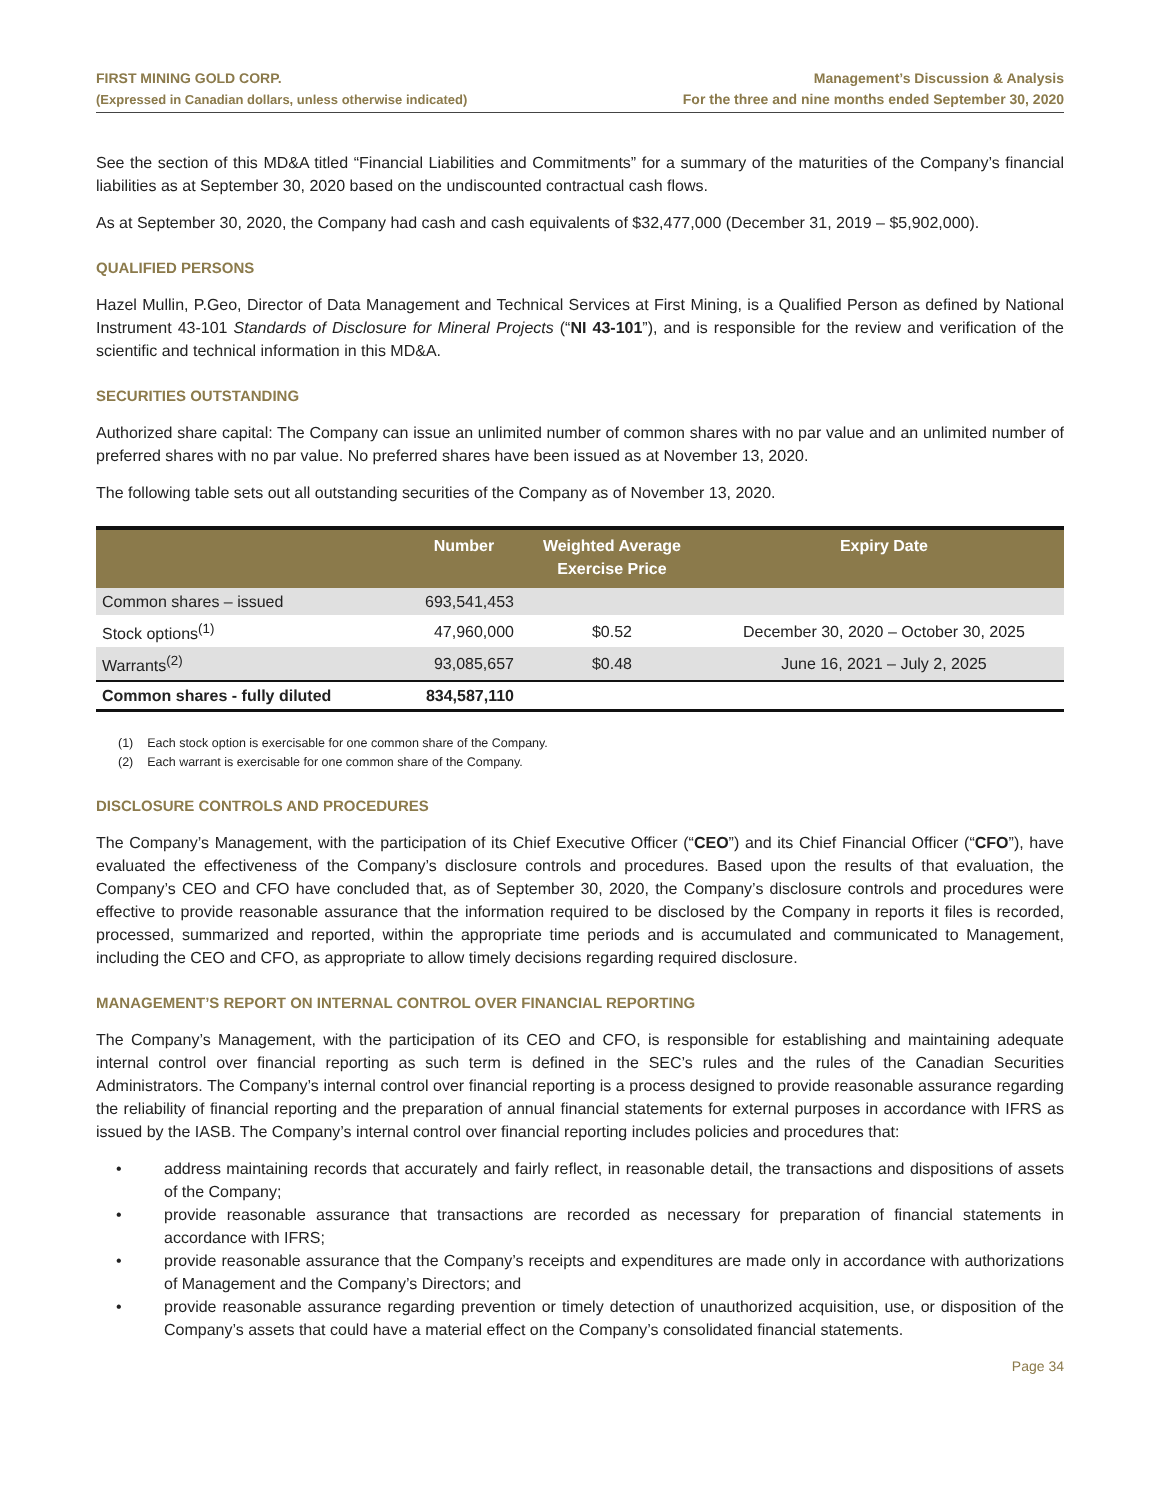FIRST MINING GOLD CORP.
(Expressed in Canadian dollars, unless otherwise indicated)
Management’s Discussion & Analysis
For the three and nine months ended September 30, 2020
See the section of this MD&A titled “Financial Liabilities and Commitments” for a summary of the maturities of the Company’s financial liabilities as at September 30, 2020 based on the undiscounted contractual cash flows.
As at September 30, 2020, the Company had cash and cash equivalents of $32,477,000 (December 31, 2019 – $5,902,000).
QUALIFIED PERSONS
Hazel Mullin, P.Geo, Director of Data Management and Technical Services at First Mining, is a Qualified Person as defined by National Instrument 43-101 Standards of Disclosure for Mineral Projects (“NI 43-101”), and is responsible for the review and verification of the scientific and technical information in this MD&A.
SECURITIES OUTSTANDING
Authorized share capital: The Company can issue an unlimited number of common shares with no par value and an unlimited number of preferred shares with no par value. No preferred shares have been issued as at November 13, 2020.
The following table sets out all outstanding securities of the Company as of November 13, 2020.
| | Number | Weighted Average Exercise Price | Expiry Date |
| --- | --- | --- | --- |
| Common shares – issued | 693,541,453 | | |
| Stock options<sup>(1)</sup> | 47,960,000 | $0.52 | December 30, 2020 – October 30, 2025 |
| Warrants<sup>(2)</sup> | 93,085,657 | $0.48 | June 16, 2021 – July 2, 2025 |
| Common shares - fully diluted | 834,587,110 | | |
(1) Each stock option is exercisable for one common share of the Company.
(2) Each warrant is exercisable for one common share of the Company.
DISCLOSURE CONTROLS AND PROCEDURES
The Company’s Management, with the participation of its Chief Executive Officer (“CEO”) and its Chief Financial Officer (“CFO”), have evaluated the effectiveness of the Company’s disclosure controls and procedures. Based upon the results of that evaluation, the Company’s CEO and CFO have concluded that, as of September 30, 2020, the Company’s disclosure controls and procedures were effective to provide reasonable assurance that the information required to be disclosed by the Company in reports it files is recorded, processed, summarized and reported, within the appropriate time periods and is accumulated and communicated to Management, including the CEO and CFO, as appropriate to allow timely decisions regarding required disclosure.
MANAGEMENT’S REPORT ON INTERNAL CONTROL OVER FINANCIAL REPORTING
The Company’s Management, with the participation of its CEO and CFO, is responsible for establishing and maintaining adequate internal control over financial reporting as such term is defined in the SEC’s rules and the rules of the Canadian Securities Administrators. The Company’s internal control over financial reporting is a process designed to provide reasonable assurance regarding the reliability of financial reporting and the preparation of annual financial statements for external purposes in accordance with IFRS as issued by the IASB. The Company’s internal control over financial reporting includes policies and procedures that:
• address maintaining records that accurately and fairly reflect, in reasonable detail, the transactions and dispositions of assets of the Company;
• provide reasonable assurance that transactions are recorded as necessary for preparation of financial statements in accordance with IFRS;
• provide reasonable assurance that the Company’s receipts and expenditures are made only in accordance with authorizations of Management and the Company’s Directors; and
• provide reasonable assurance regarding prevention or timely detection of unauthorized acquisition, use, or disposition of the Company’s assets that could have a material effect on the Company’s consolidated financial statements.
Page 34